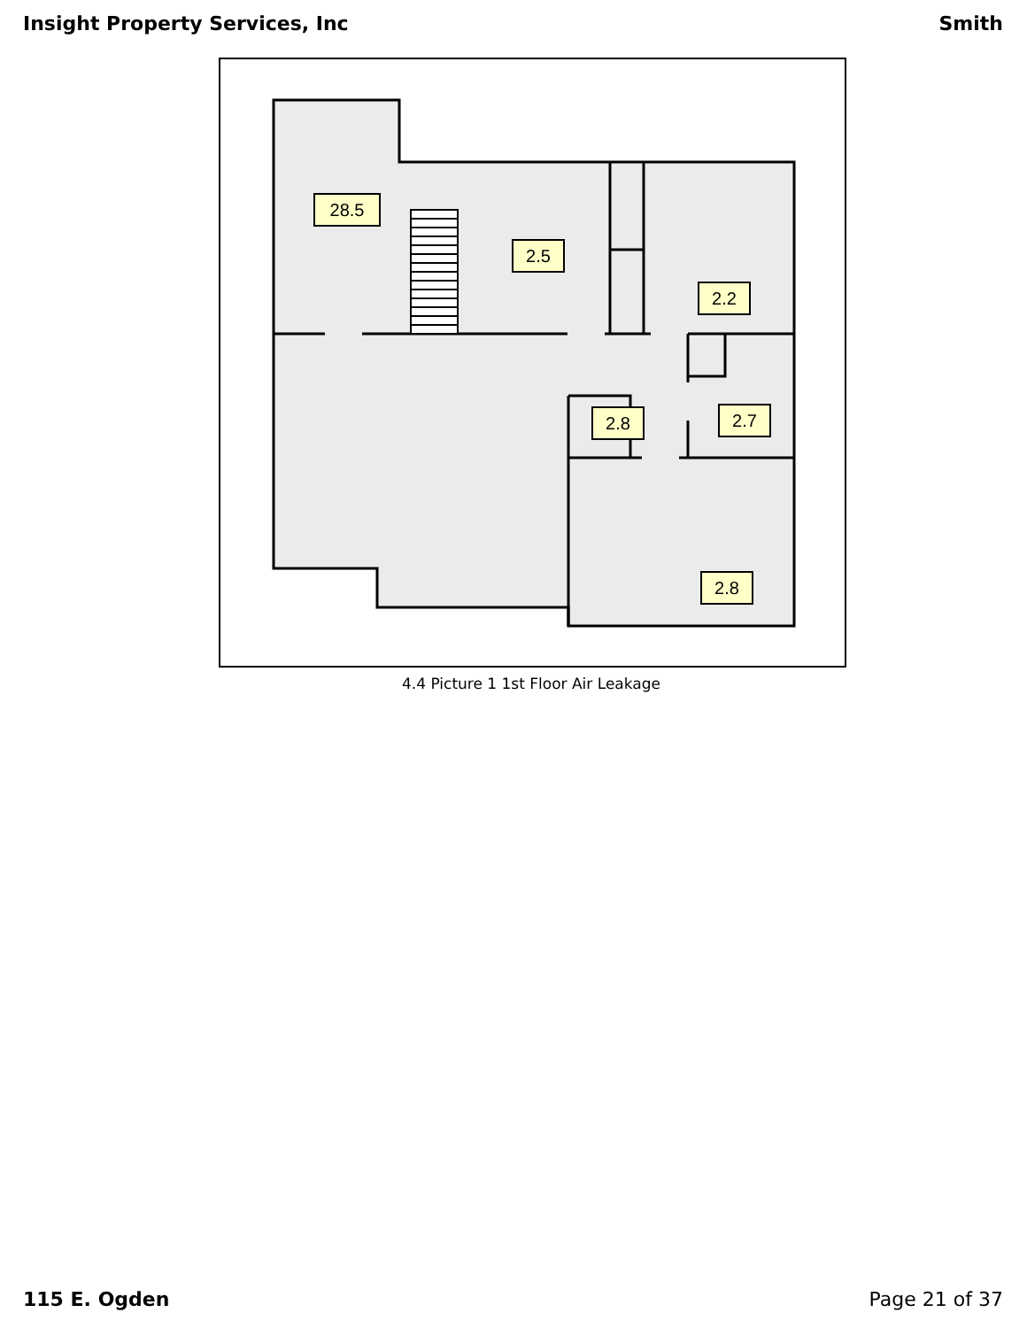Insight Property Services, Inc Smith
28.5
2.5
2.2
2.8
2.7
2.8
4.4 Picture 1 1st Floor Air Leakage
115 E. Ogden Page 21 of 37